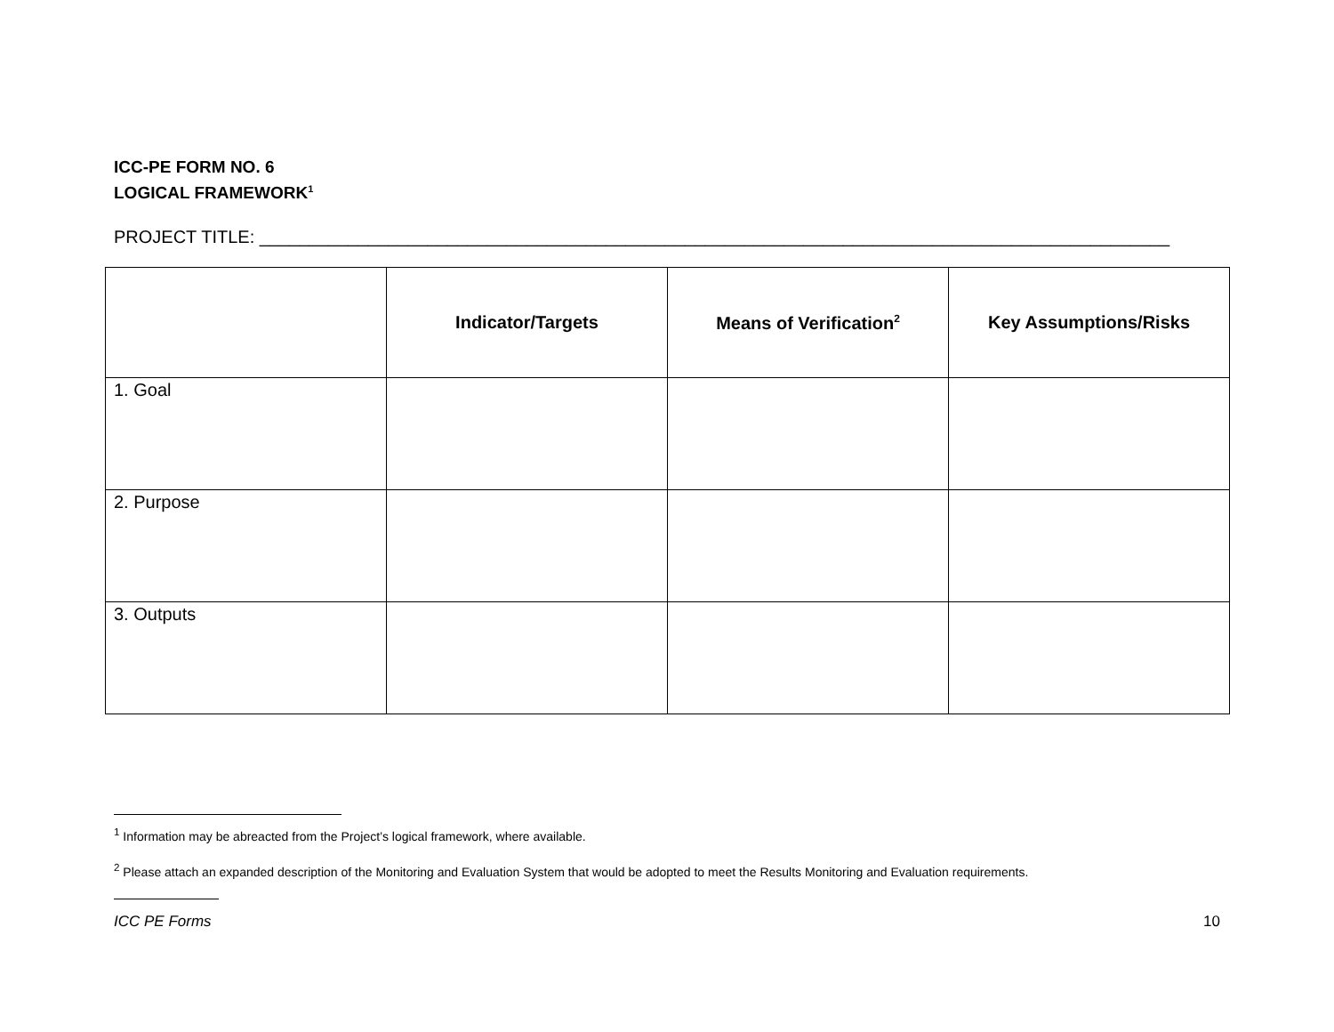ICC-PE FORM NO. 6
LOGICAL FRAMEWORK<sup>1</sup>
PROJECT TITLE: ____________________________________________________________________________________________
| | Indicator/Targets | Means of Verification<sup>2</sup> | Key Assumptions/Risks |
| --- | --- | --- | --- |
| 1. Goal | | | |
| 2. Purpose | | | |
| 3. Outputs | | | |
<sup>1</sup> Information may be abreacted from the Project’s logical framework, where available.
<sup>2</sup> Please attach an expanded description of the Monitoring and Evaluation System that would be adopted to meet the Results Monitoring and Evaluation requirements.
ICC PE Forms 10